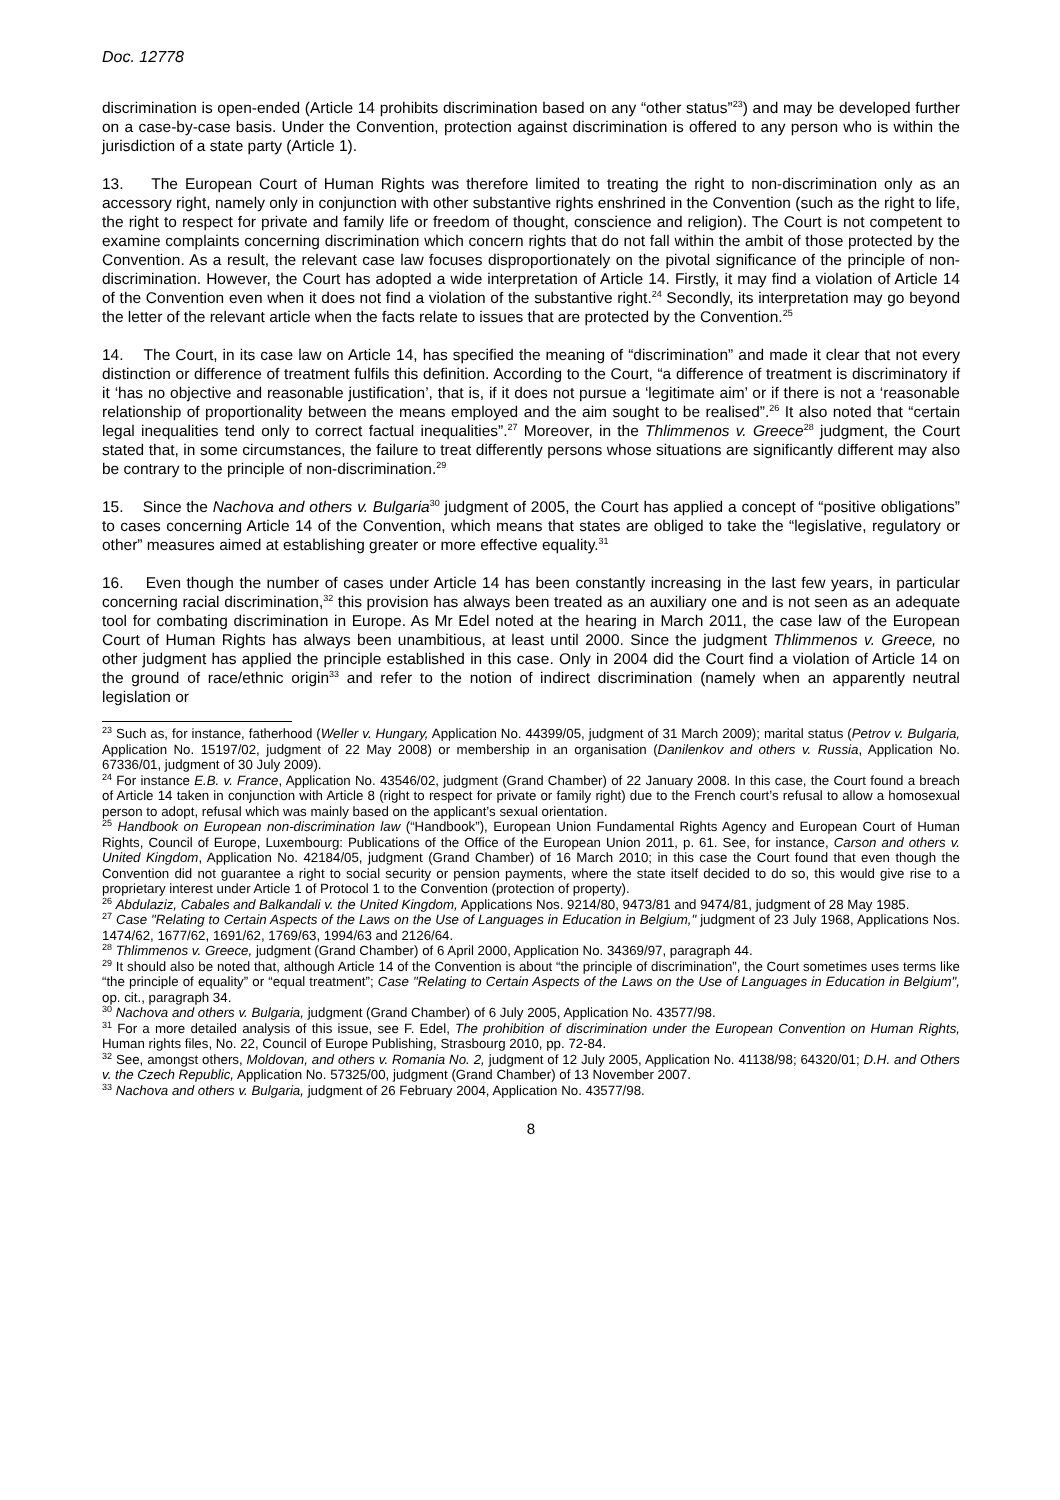Doc. 12778
discrimination is open-ended (Article 14 prohibits discrimination based on any “other status”<sup>23</sup>) and may be developed further on a case-by-case basis. Under the Convention, protection against discrimination is offered to any person who is within the jurisdiction of a state party (Article 1).
13. The European Court of Human Rights was therefore limited to treating the right to non-discrimination only as an accessory right, namely only in conjunction with other substantive rights enshrined in the Convention (such as the right to life, the right to respect for private and family life or freedom of thought, conscience and religion). The Court is not competent to examine complaints concerning discrimination which concern rights that do not fall within the ambit of those protected by the Convention. As a result, the relevant case law focuses disproportionately on the pivotal significance of the principle of non-discrimination. However, the Court has adopted a wide interpretation of Article 14. Firstly, it may find a violation of Article 14 of the Convention even when it does not find a violation of the substantive right.<sup>24</sup> Secondly, its interpretation may go beyond the letter of the relevant article when the facts relate to issues that are protected by the Convention.<sup>25</sup>
14. The Court, in its case law on Article 14, has specified the meaning of “discrimination” and made it clear that not every distinction or difference of treatment fulfils this definition. According to the Court, “a difference of treatment is discriminatory if it ‘has no objective and reasonable justification’, that is, if it does not pursue a ‘legitimate aim’ or if there is not a ‘reasonable relationship of proportionality between the means employed and the aim sought to be realised”.<sup>26</sup> It also noted that “certain legal inequalities tend only to correct factual inequalities”.<sup>27</sup> Moreover, in the Thlimmenos v. Greece<sup>28</sup> judgment, the Court stated that, in some circumstances, the failure to treat differently persons whose situations are significantly different may also be contrary to the principle of non-discrimination.<sup>29</sup>
15. Since the Nachova and others v. Bulgaria<sup>30</sup> judgment of 2005, the Court has applied a concept of “positive obligations” to cases concerning Article 14 of the Convention, which means that states are obliged to take the “legislative, regulatory or other” measures aimed at establishing greater or more effective equality.<sup>31</sup>
16. Even though the number of cases under Article 14 has been constantly increasing in the last few years, in particular concerning racial discrimination,<sup>32</sup> this provision has always been treated as an auxiliary one and is not seen as an adequate tool for combating discrimination in Europe. As Mr Edel noted at the hearing in March 2011, the case law of the European Court of Human Rights has always been unambitious, at least until 2000. Since the judgment Thlimmenos v. Greece, no other judgment has applied the principle established in this case. Only in 2004 did the Court find a violation of Article 14 on the ground of race/ethnic origin<sup>33</sup> and refer to the notion of indirect discrimination (namely when an apparently neutral legislation or
<sup>23</sup> Such as, for instance, fatherhood (Weller v. Hungary, Application No. 44399/05, judgment of 31 March 2009); marital status (Petrov v. Bulgaria, Application No. 15197/02, judgment of 22 May 2008) or membership in an organisation (Danilenkov and others v. Russia, Application No. 67336/01, judgment of 30 July 2009).
<sup>24</sup> For instance E.B. v. France, Application No. 43546/02, judgment (Grand Chamber) of 22 January 2008. In this case, the Court found a breach of Article 14 taken in conjunction with Article 8 (right to respect for private or family right) due to the French court’s refusal to allow a homosexual person to adopt, refusal which was mainly based on the applicant’s sexual orientation.
<sup>25</sup> Handbook on European non-discrimination law (“Handbook”), European Union Fundamental Rights Agency and European Court of Human Rights, Council of Europe, Luxembourg: Publications of the Office of the European Union 2011, p. 61. See, for instance, Carson and others v. United Kingdom, Application No. 42184/05, judgment (Grand Chamber) of 16 March 2010; in this case the Court found that even though the Convention did not guarantee a right to social security or pension payments, where the state itself decided to do so, this would give rise to a proprietary interest under Article 1 of Protocol 1 to the Convention (protection of property).
<sup>26</sup> Abdulaziz, Cabales and Balkandali v. the United Kingdom, Applications Nos. 9214/80, 9473/81 and 9474/81, judgment of 28 May 1985.
<sup>27</sup> Case "Relating to Certain Aspects of the Laws on the Use of Languages in Education in Belgium," judgment of 23 July 1968, Applications Nos. 1474/62, 1677/62, 1691/62, 1769/63, 1994/63 and 2126/64.
<sup>28</sup> Thlimmenos v. Greece, judgment (Grand Chamber) of 6 April 2000, Application No. 34369/97, paragraph 44.
<sup>29</sup> It should also be noted that, although Article 14 of the Convention is about “the principle of discrimination”, the Court sometimes uses terms like “the principle of equality” or “equal treatment”; Case "Relating to Certain Aspects of the Laws on the Use of Languages in Education in Belgium", op. cit., paragraph 34.
<sup>30</sup> Nachova and others v. Bulgaria, judgment (Grand Chamber) of 6 July 2005, Application No. 43577/98.
<sup>31</sup> For a more detailed analysis of this issue, see F. Edel, The prohibition of discrimination under the European Convention on Human Rights, Human rights files, No. 22, Council of Europe Publishing, Strasbourg 2010, pp. 72-84.
<sup>32</sup> See, amongst others, Moldovan, and others v. Romania No. 2, judgment of 12 July 2005, Application No. 41138/98; 64320/01; D.H. and Others v. the Czech Republic, Application No. 57325/00, judgment (Grand Chamber) of 13 November 2007.
<sup>33</sup> Nachova and others v. Bulgaria, judgment of 26 February 2004, Application No. 43577/98.
8